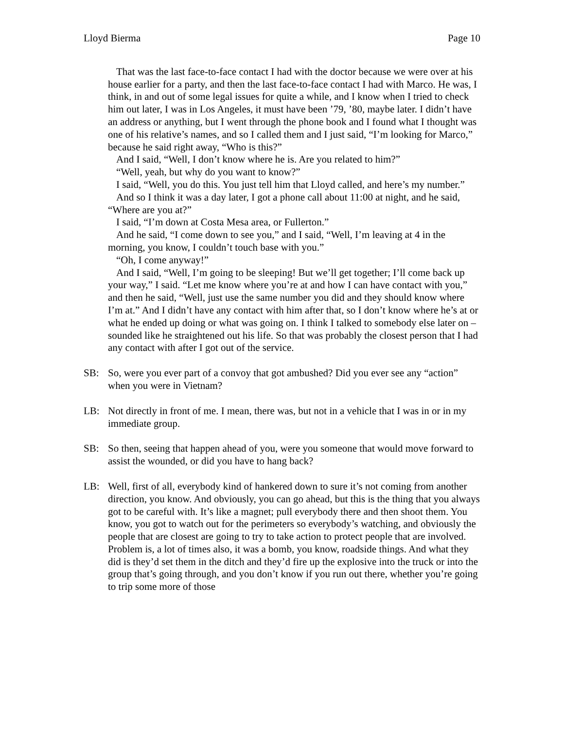Lloyd Bierma Page 10
That was the last face-to-face contact I had with the doctor because we were over at his house earlier for a party, and then the last face-to-face contact I had with Marco. He was, I think, in and out of some legal issues for quite a while, and I know when I tried to check him out later, I was in Los Angeles, it must have been ’79, ’80, maybe later. I didn’t have an address or anything, but I went through the phone book and I found what I thought was one of his relative’s names, and so I called them and I just said, “I’m looking for Marco,” because he said right away, “Who is this?”
And I said, “Well, I don’t know where he is. Are you related to him?”
“Well, yeah, but why do you want to know?”
I said, “Well, you do this. You just tell him that Lloyd called, and here’s my number.”
And so I think it was a day later, I got a phone call about 11:00 at night, and he said, “Where are you at?”
I said, “I’m down at Costa Mesa area, or Fullerton.”
And he said, “I come down to see you,” and I said, “Well, I’m leaving at 4 in the morning, you know, I couldn’t touch base with you.”
“Oh, I come anyway!”
And I said, “Well, I’m going to be sleeping! But we’ll get together; I’ll come back up your way,” I said. “Let me know where you’re at and how I can have contact with you,” and then he said, “Well, just use the same number you did and they should know where I’m at.” And I didn’t have any contact with him after that, so I don’t know where he’s at or what he ended up doing or what was going on. I think I talked to somebody else later on – sounded like he straightened out his life. So that was probably the closest person that I had any contact with after I got out of the service.
SB: So, were you ever part of a convoy that got ambushed? Did you ever see any “action” when you were in Vietnam?
LB: Not directly in front of me. I mean, there was, but not in a vehicle that I was in or in my immediate group.
SB: So then, seeing that happen ahead of you, were you someone that would move forward to assist the wounded, or did you have to hang back?
LB: Well, first of all, everybody kind of hankered down to sure it’s not coming from another direction, you know. And obviously, you can go ahead, but this is the thing that you always got to be careful with. It’s like a magnet; pull everybody there and then shoot them. You know, you got to watch out for the perimeters so everybody’s watching, and obviously the people that are closest are going to try to take action to protect people that are involved. Problem is, a lot of times also, it was a bomb, you know, roadside things. And what they did is they’d set them in the ditch and they’d fire up the explosive into the truck or into the group that’s going through, and you don’t know if you run out there, whether you’re going to trip some more of those